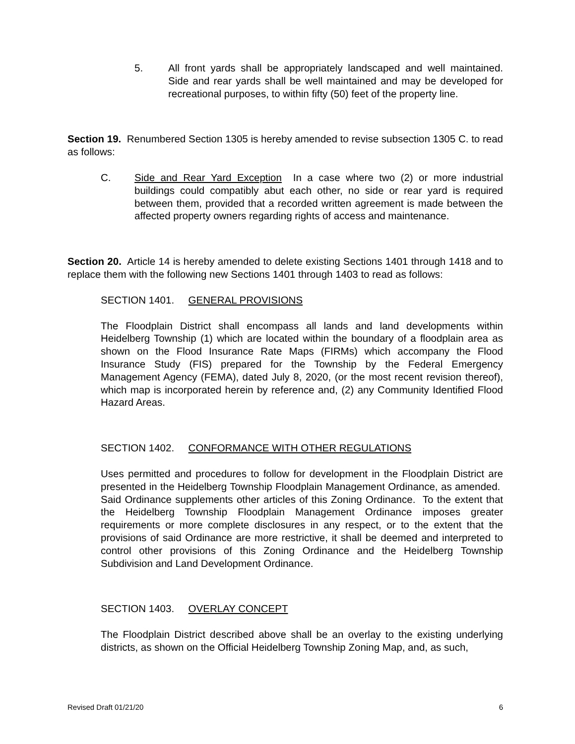5. All front yards shall be appropriately landscaped and well maintained. Side and rear yards shall be well maintained and may be developed for recreational purposes, to within fifty (50) feet of the property line.
Section 19. Renumbered Section 1305 is hereby amended to revise subsection 1305 C. to read as follows:
C. Side and Rear Yard Exception In a case where two (2) or more industrial buildings could compatibly abut each other, no side or rear yard is required between them, provided that a recorded written agreement is made between the affected property owners regarding rights of access and maintenance.
Section 20. Article 14 is hereby amended to delete existing Sections 1401 through 1418 and to replace them with the following new Sections 1401 through 1403 to read as follows:
SECTION 1401. GENERAL PROVISIONS
The Floodplain District shall encompass all lands and land developments within Heidelberg Township (1) which are located within the boundary of a floodplain area as shown on the Flood Insurance Rate Maps (FIRMs) which accompany the Flood Insurance Study (FIS) prepared for the Township by the Federal Emergency Management Agency (FEMA), dated July 8, 2020, (or the most recent revision thereof), which map is incorporated herein by reference and, (2) any Community Identified Flood Hazard Areas.
SECTION 1402. CONFORMANCE WITH OTHER REGULATIONS
Uses permitted and procedures to follow for development in the Floodplain District are presented in the Heidelberg Township Floodplain Management Ordinance, as amended. Said Ordinance supplements other articles of this Zoning Ordinance. To the extent that the Heidelberg Township Floodplain Management Ordinance imposes greater requirements or more complete disclosures in any respect, or to the extent that the provisions of said Ordinance are more restrictive, it shall be deemed and interpreted to control other provisions of this Zoning Ordinance and the Heidelberg Township Subdivision and Land Development Ordinance.
SECTION 1403. OVERLAY CONCEPT
The Floodplain District described above shall be an overlay to the existing underlying districts, as shown on the Official Heidelberg Township Zoning Map, and, as such,
Revised Draft 01/21/20 6